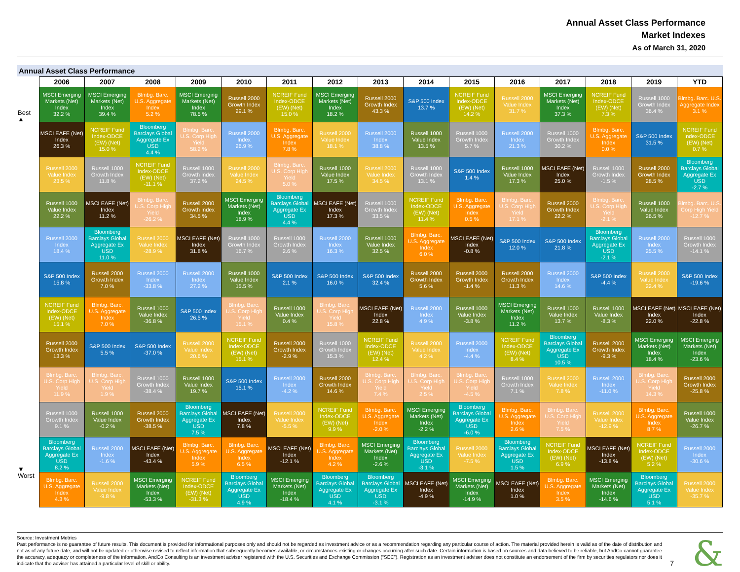Annual Asset Class Performance
Market Indexes
As of March 31, 2020
Annual Asset Class Performance
| | 2006 | 2007 | 2008 | 2009 | 2010 | 2011 | 2012 | 2013 | 2014 | 2015 | 2016 | 2017 | 2018 | 2019 | YTD |
| --- | --- | --- | --- | --- | --- | --- | --- | --- | --- | --- | --- | --- | --- | --- | --- |
| Best ▲ | MSCI Emerging Markets (Net) Index 32.2 % | MSCI Emerging Markets (Net) Index 39.4 % | Blmbg. Barc. U.S. Aggregate Index 5.2 % | MSCI Emerging Markets (Net) Index 78.5 % | Russell 2000 Growth Index 29.1 % | NCREIF Fund Index-ODCE (EW) (Net) 15.0 % | MSCI Emerging Markets (Net) Index 18.2 % | Russell 2000 Growth Index 43.3 % | S&P 500 Index 13.7 % | NCREIF Fund Index-ODCE (EW) (Net) 14.2 % | Russell 2000 Value Index 31.7 % | MSCI Emerging Markets (Net) Index 37.3 % | NCREIF Fund Index-ODCE (EW) (Net) 7.3 % | Russell 1000 Growth Index 36.4 % | Blmbg. Barc. U.S. Aggregate Index 3.1 % |
| | MSCI EAFE (Net) Index 26.3 % | NCREIF Fund Index-ODCE (EW) (Net) 15.0 % | Bloomberg Barclays Global Aggregate Ex USD 4.4 % | Blmbg. Barc. U.S. Corp High Yield 58.2 % | Russell 2000 Index 26.9 % | Blmbg. Barc. U.S. Aggregate Index 7.8 % | Russell 2000 Value Index 18.1 % | Russell 2000 Index 38.8 % | Russell 1000 Value Index 13.5 % | Russell 1000 Growth Index 5.7 % | Russell 2000 Index 21.3 % | Russell 1000 Growth Index 30.2 % | Blmbg. Barc. U.S. Aggregate Index 0.0 % | S&P 500 Index 31.5 % | NCREIF Fund Index-ODCE (EW) (Net) 0.7 % |
| | Russell 2000 Value Index 23.5 % | Russell 1000 Growth Index 11.8 % | NCREIF Fund Index-ODCE (EW) (Net) -11.1 % | Russell 1000 Growth Index 37.2 % | Russell 2000 Value Index 24.5 % | Blmbg. Barc. U.S. Corp High Yield 5.0 % | Russell 1000 Value Index 17.5 % | Russell 2000 Value Index 34.5 % | Russell 1000 Growth Index 13.1 % | S&P 500 Index 1.4 % | Russell 1000 Value Index 17.3 % | MSCI EAFE (Net) Index 25.0 % | Russell 1000 Growth Index -1.5 % | Russell 2000 Growth Index 28.5 % | Bloomberg Barclays Global Aggregate Ex USD -2.7 % |
| | Russell 1000 Value Index 22.2 % | MSCI EAFE (Net) Index 11.2 % | Blmbg. Barc. U.S. Corp High Yield -26.2 % | Russell 2000 Growth Index 34.5 % | MSCI Emerging Markets (Net) Index 18.9 % | Bloomberg Barclays Global Aggregate Ex USD 4.4 % | MSCI EAFE (Net) Index 17.3 % | Russell 1000 Growth Index 33.5 % | NCREIF Fund Index-ODCE (EW) (Net) 11.4 % | Blmbg. Barc. U.S. Aggregate Index 0.5 % | Blmbg. Barc. U.S. Corp High Yield 17.1 % | Russell 2000 Growth Index 22.2 % | Blmbg. Barc. U.S. Corp High Yield -2.1 % | Russell 1000 Value Index 26.5 % | Blmbg. Barc. U.S. Corp High Yield -12.7 % |
| | Russell 2000 Index 18.4 % | Bloomberg Barclays Global Aggregate Ex USD 11.0 % | Russell 2000 Value Index -28.9 % | MSCI EAFE (Net) Index 31.8 % | Russell 1000 Growth Index 16.7 % | Russell 1000 Growth Index 2.6 % | Russell 2000 Index 16.3 % | Russell 1000 Value Index 32.5 % | Blmbg. Barc. U.S. Aggregate Index 6.0 % | MSCI EAFE (Net) Index -0.8 % | S&P 500 Index 12.0 % | S&P 500 Index 21.8 % | Bloomberg Barclays Global Aggregate Ex USD -2.1 % | Russell 2000 Index 25.5 % | Russell 1000 Growth Index -14.1 % |
| | S&P 500 Index 15.8 % | Russell 2000 Growth Index 7.0 % | Russell 2000 Index -33.8 % | Russell 2000 Index 27.2 % | Russell 1000 Value Index 15.5 % | S&P 500 Index 2.1 % | S&P 500 Index 16.0 % | S&P 500 Index 32.4 % | Russell 2000 Growth Index 5.6 % | Russell 2000 Growth Index -1.4 % | Russell 2000 Growth Index 11.3 % | Russell 2000 Index 14.6 % | S&P 500 Index -4.4 % | Russell 2000 Value Index 22.4 % | S&P 500 Index -19.6 % |
| | NCREIF Fund Index-ODCE (EW) (Net) 15.1 % | Blmbg. Barc. U.S. Aggregate Index 7.0 % | Russell 1000 Value Index -36.8 % | S&P 500 Index 26.5 % | Blmbg. Barc. U.S. Corp High Yield 15.1 % | Russell 1000 Value Index 0.4 % | Blmbg. Barc. U.S. Corp High Yield 15.8 % | MSCI EAFE (Net) Index 22.8 % | Russell 2000 Index 4.9 % | Russell 1000 Value Index -3.8 % | MSCI Emerging Markets (Net) Index 11.2 % | Russell 1000 Value Index 13.7 % | Russell 1000 Value Index -8.3 % | MSCI EAFE (Net) Index 22.0 % | MSCI EAFE (Net) Index -22.8 % |
| | Russell 2000 Growth Index 13.3 % | S&P 500 Index 5.5 % | S&P 500 Index -37.0 % | Russell 2000 Value Index 20.6 % | NCREIF Fund Index-ODCE (EW) (Net) 15.1 % | Russell 2000 Growth Index -2.9 % | Russell 1000 Growth Index 15.3 % | NCREIF Fund Index-ODCE (EW) (Net) 12.4 % | Russell 2000 Value Index 4.2 % | Russell 2000 Index -4.4 % | NCREIF Fund Index-ODCE (EW) (Net) 8.4 % | Bloomberg Barclays Global Aggregate Ex USD 10.5 % | Russell 2000 Growth Index -9.3 % | MSCI Emerging Markets (Net) Index 18.4 % | MSCI Emerging Markets (Net) Index -23.6 % |
| | Blmbg. Barc. U.S. Corp High Yield 11.9 % | Blmbg. Barc. U.S. Corp High Yield 1.9 % | Russell 1000 Growth Index -38.4 % | Russell 1000 Value Index 19.7 % | S&P 500 Index 15.1 % | Russell 2000 Index -4.2 % | Russell 2000 Growth Index 14.6 % | Blmbg. Barc. U.S. Corp High Yield 7.4 % | Blmbg. Barc. U.S. Corp High Yield 2.5 % | Blmbg. Barc. U.S. Corp High Yield -4.5 % | Russell 1000 Growth Index 7.1 % | Russell 2000 Value Index 7.8 % | Russell 2000 Index -11.0 % | Blmbg. Barc. U.S. Corp High Yield 14.3 % | Russell 2000 Growth Index -25.8 % |
| | Russell 1000 Growth Index 9.1 % | Russell 1000 Value Index -0.2 % | Russell 2000 Growth Index -38.5 % | Bloomberg Barclays Global Aggregate Ex USD 7.5 % | MSCI EAFE (Net) Index 7.8 % | Russell 2000 Value Index -5.5 % | NCREIF Fund Index-ODCE (EW) (Net) 9.9 % | Blmbg. Barc. U.S. Aggregate Index -2.0 % | MSCI Emerging Markets (Net) Index -2.2 % | Bloomberg Barclays Global Aggregate Ex USD -6.0 % | Blmbg. Barc. U.S. Aggregate Index 2.6 % | Blmbg. Barc. U.S. Corp High Yield 7.5 % | Russell 2000 Value Index -12.9 % | Blmbg. Barc. U.S. Aggregate Index 8.7 % | Russell 1000 Value Index -26.7 % |
| ▼ | Bloomberg Barclays Global Aggregate Ex USD 8.2 % | Russell 2000 Index -1.6 % | MSCI EAFE (Net) Index -43.4 % | Blmbg. Barc. U.S. Aggregate Index 5.9 % | Blmbg. Barc. U.S. Aggregate Index 6.5 % | MSCI EAFE (Net) Index -12.1 % | Blmbg. Barc. U.S. Aggregate Index 4.2 % | MSCI Emerging Markets (Net) Index -2.6 % | Bloomberg Barclays Global Aggregate Ex USD -3.1 % | Russell 2000 Value Index -7.5 % | Bloomberg Barclays Global Aggregate Ex USD 1.5 % | NCREIF Fund Index-ODCE (EW) (Net) 6.9 % | MSCI EAFE (Net) Index -13.8 % | NCREIF Fund Index-ODCE (EW) (Net) 5.2 % | Russell 2000 Index -30.6 % |
| Worst | Blmbg. Barc. U.S. Aggregate Index 4.3 % | Russell 2000 Value Index -9.8 % | MSCI Emerging Markets (Net) Index -53.3 % | NCREIF Fund Index-ODCE (EW) (Net) -31.3 % | Bloomberg Barclays Global Aggregate Ex USD 4.9 % | MSCI Emerging Markets (Net) Index -18.4 % | Bloomberg Barclays Global Aggregate Ex USD 4.1 % | Bloomberg Barclays Global Aggregate Ex USD -3.1 % | MSCI EAFE (Net) Index -4.9 % | MSCI Emerging Markets (Net) Index -14.9 % | MSCI EAFE (Net) Index 1.0 % | Blmbg. Barc. U.S. Aggregate Index 3.5 % | MSCI Emerging Markets (Net) Index -14.6 % | Bloomberg Barclays Global Aggregate Ex USD 5.1 % | Russell 2000 Value Index -35.7 % |
Source: Investment Metrics
Past performance is no guarantee of future results. This document is provided for informational purposes only and should not be regarded as investment advice or as a recommendation regarding any particular course of action. The material provided herein is valid as of the date of distribution and not as of any future date, and will not be updated or otherwise revised to reflect information that subsequently becomes available, or circumstances existing or changes occurring after such date. Certain information is based on sources and data believed to be reliable, but AndCo cannot guarantee the accuracy, adequacy or completeness of the information. AndCo Consulting is an investment adviser registered with the U.S. Securities and Exchange Commission (“SEC”). Registration as an investment adviser does not constitute an endorsement of the firm by securities regulators nor does it indicate that the adviser has attained a particular level of skill or ability.
7
&